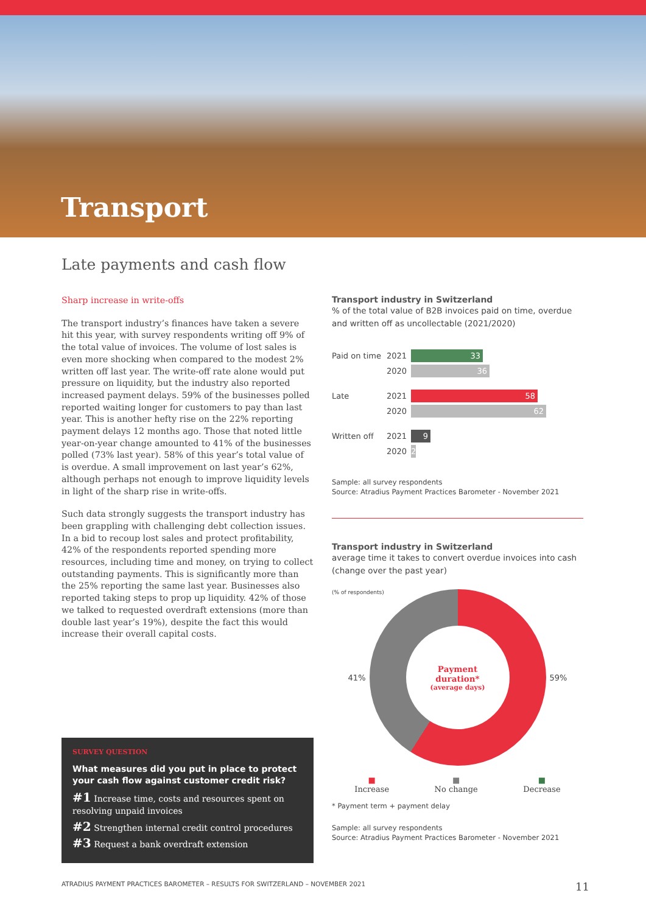Transport
Late payments and cash flow
Sharp increase in write-offs
The transport industry’s finances have taken a severe hit this year, with survey respondents writing off 9% of the total value of invoices. The volume of lost sales is even more shocking when compared to the modest 2% written off last year. The write-off rate alone would put pressure on liquidity, but the industry also reported increased payment delays. 59% of the businesses polled reported waiting longer for customers to pay than last year. This is another hefty rise on the 22% reporting payment delays 12 months ago. Those that noted little year-on-year change amounted to 41% of the businesses polled (73% last year). 58% of this year’s total value of is overdue. A small improvement on last year’s 62%, although perhaps not enough to improve liquidity levels in light of the sharp rise in write-offs.
Such data strongly suggests the transport industry has been grappling with challenging debt collection issues. In a bid to recoup lost sales and protect profitability, 42% of the respondents reported spending more resources, including time and money, on trying to collect outstanding payments. This is significantly more than the 25% reporting the same last year. Businesses also reported taking steps to prop up liquidity. 42% of those we talked to requested overdraft extensions (more than double last year’s 19%), despite the fact this would increase their overall capital costs.
SURVEY QUESTION
What measures did you put in place to protect your cash flow against customer credit risk?
#1 Increase time, costs and resources spent on resolving unpaid invoices
#2 Strengthen internal credit control procedures
#3 Request a bank overdraft extension
Transport industry in Switzerland
% of the total value of B2B invoices paid on time, overdue and written off as uncollectable (2021/2020)
Paid on time 2021
33
2020
36
Late 2021
58
2020
62
Written off 2021
9
2020
2
Sample: all survey respondents
Source: Atradius Payment Practices Barometer - November 2021
Transport industry in Switzerland
average time it takes to convert overdue invoices into cash (change over the past year)
(% of respondents)
41%
Payment
duration*
(average days)
59%
■
Increase ■
No change ■
Decrease
* Payment term + payment delay
Sample: all survey respondents
Source: Atradius Payment Practices Barometer - November 2021
ATRADIUS PAYMENT PRACTICES BAROMETER – RESULTS FOR SWITZERLAND – NOVEMBER 2021 11